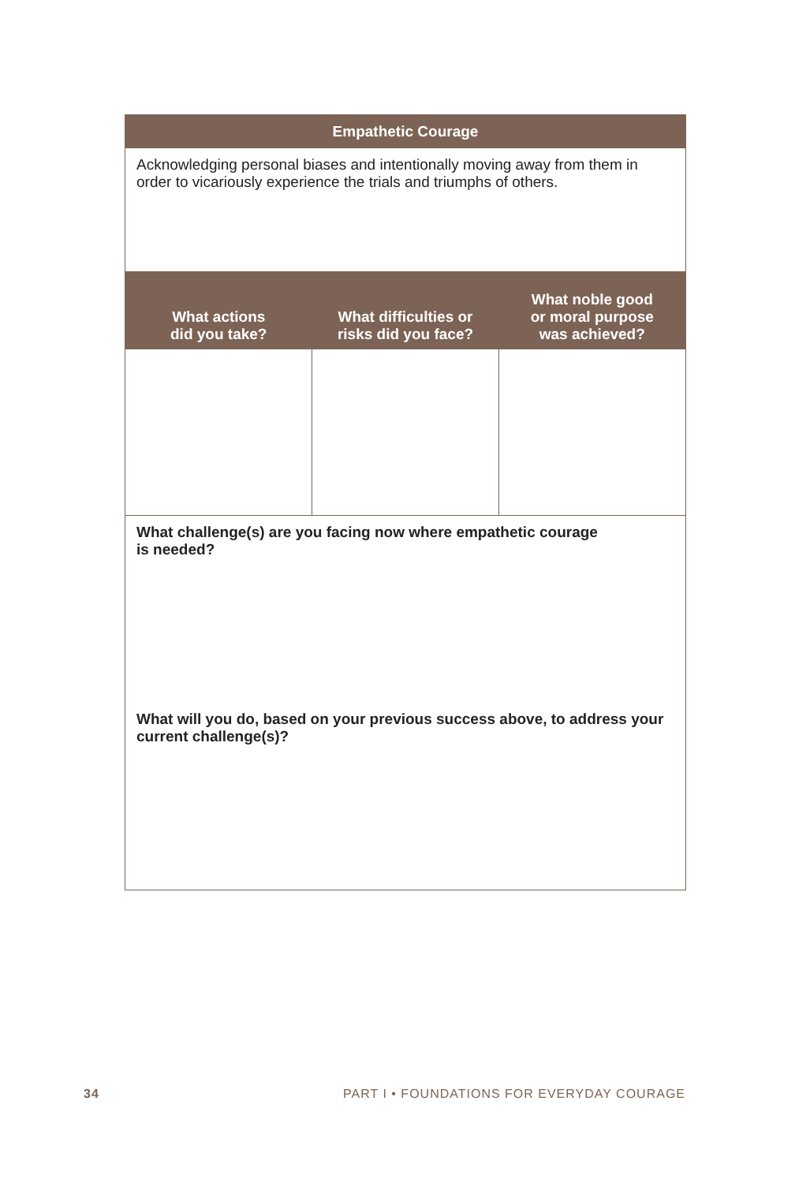| Empathetic Courage | | |
| --- | --- | --- |
| Acknowledging personal biases and intentionally moving away from them in order to vicariously experience the trials and triumphs of others. | | |
| What actions did you take? | What difficulties or risks did you face? | What noble good or moral purpose was achieved? |
| What challenge(s) are you facing now where empathetic courage is needed? | | |
| What will you do, based on your previous success above, to address your current challenge(s)? | | |
34 PART I • FOUNDATIONS FOR EVERYDAY COURAGE